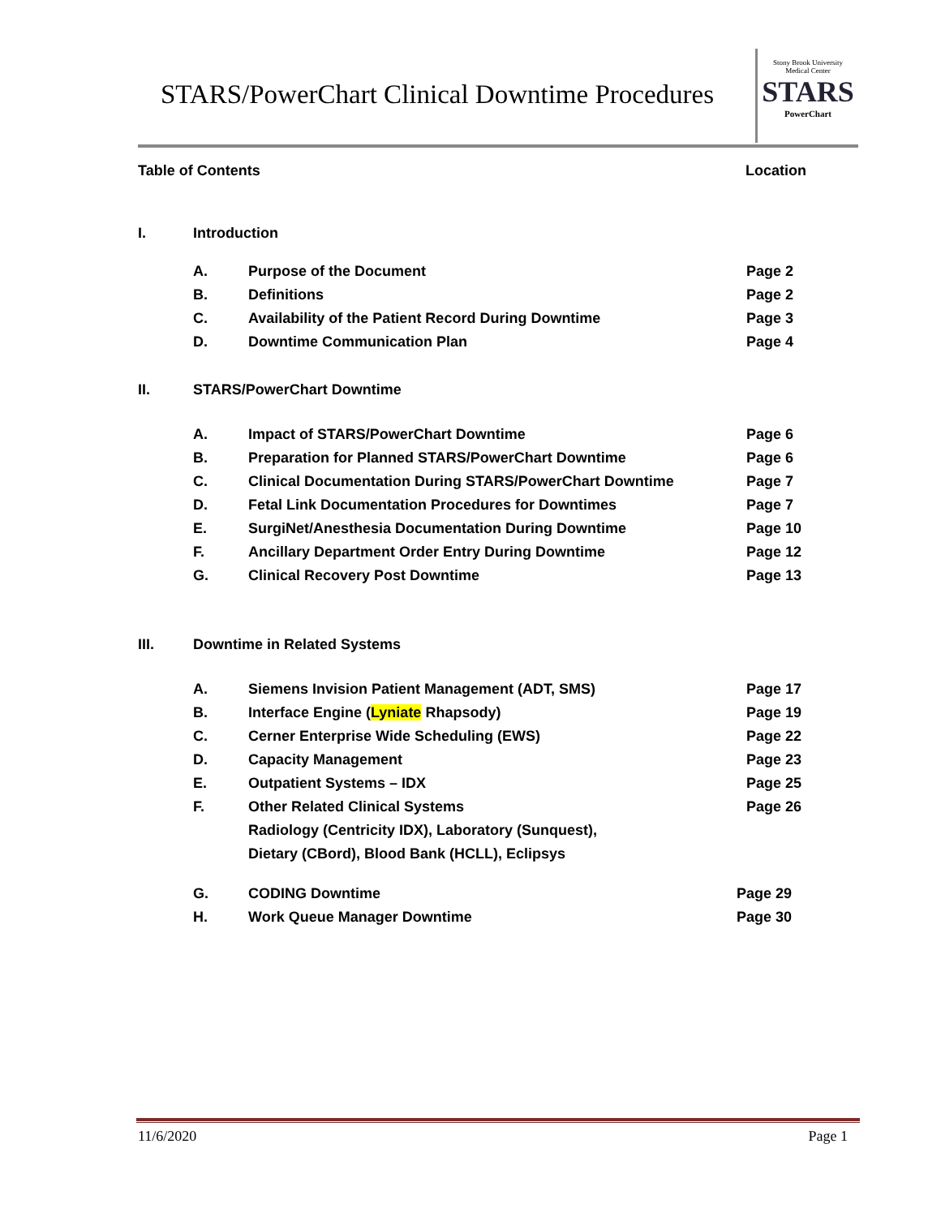STARS/PowerChart Clinical Downtime Procedures
Stony Brook University
Medical Center
STARS
PowerChart
Table of Contents Location
I. Introduction
A. Purpose of the Document Page 2
B. Definitions Page 2
C. Availability of the Patient Record During Downtime Page 3
D. Downtime Communication Plan Page 4
II. STARS/PowerChart Downtime
A. Impact of STARS/PowerChart Downtime Page 6
B. Preparation for Planned STARS/PowerChart Downtime Page 6
C. Clinical Documentation During STARS/PowerChart Downtime Page 7
D. Fetal Link Documentation Procedures for Downtimes Page 7
E. SurgiNet/Anesthesia Documentation During Downtime Page 10
F. Ancillary Department Order Entry During Downtime Page 12
G. Clinical Recovery Post Downtime Page 13
III. Downtime in Related Systems
A. Siemens Invision Patient Management (ADT, SMS) Page 17
B. Interface Engine (Lyniate Rhapsody) Page 19
C. Cerner Enterprise Wide Scheduling (EWS) Page 22
D. Capacity Management Page 23
E. Outpatient Systems – IDX Page 25
F. Other Related Clinical Systems Page 26
Radiology (Centricity IDX), Laboratory (Sunquest),
Dietary (CBord), Blood Bank (HCLL), Eclipsys
G. CODING Downtime Page 29
H. Work Queue Manager Downtime Page 30
11/6/2020 Page 1